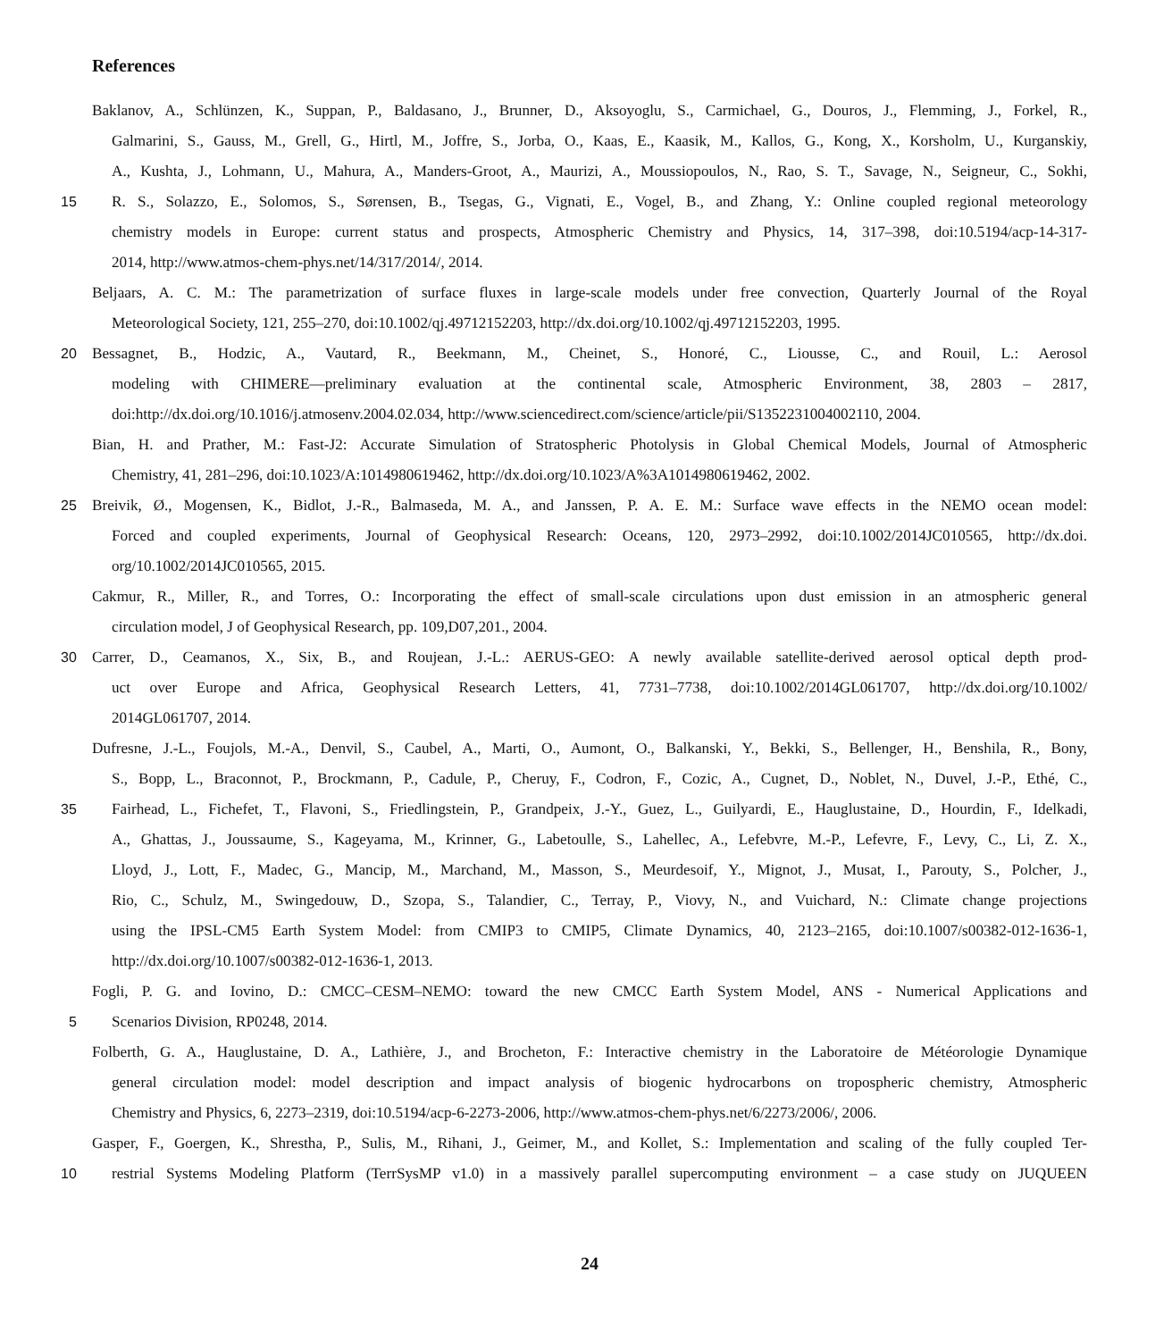References
Baklanov, A., Schlünzen, K., Suppan, P., Baldasano, J., Brunner, D., Aksoyoglu, S., Carmichael, G., Douros, J., Flemming, J., Forkel, R.,
Galmarini, S., Gauss, M., Grell, G., Hirtl, M., Joffre, S., Jorba, O., Kaas, E., Kaasik, M., Kallos, G., Kong, X., Korsholm, U., Kurganskiy,
A., Kushta, J., Lohmann, U., Mahura, A., Manders-Groot, A., Maurizi, A., Moussiopoulos, N., Rao, S. T., Savage, N., Seigneur, C., Sokhi,
15
R. S., Solazzo, E., Solomos, S., Sørensen, B., Tsegas, G., Vignati, E., Vogel, B., and Zhang, Y.: Online coupled regional meteorology
chemistry models in Europe: current status and prospects, Atmospheric Chemistry and Physics, 14, 317–398, doi:10.5194/acp-14-317-
2014, http://www.atmos-chem-phys.net/14/317/2014/, 2014.
Beljaars, A. C. M.: The parametrization of surface fluxes in large-scale models under free convection, Quarterly Journal of the Royal
Meteorological Society, 121, 255–270, doi:10.1002/qj.49712152203, http://dx.doi.org/10.1002/qj.49712152203, 1995.
20
Bessagnet, B., Hodzic, A., Vautard, R., Beekmann, M., Cheinet, S., Honoré, C., Liousse, C., and Rouil, L.: Aerosol
modeling with CHIMERE—preliminary evaluation at the continental scale, Atmospheric Environment, 38, 2803 – 2817,
doi:http://dx.doi.org/10.1016/j.atmosenv.2004.02.034, http://www.sciencedirect.com/science/article/pii/S1352231004002110, 2004.
Bian, H. and Prather, M.: Fast-J2: Accurate Simulation of Stratospheric Photolysis in Global Chemical Models, Journal of Atmospheric
Chemistry, 41, 281–296, doi:10.1023/A:1014980619462, http://dx.doi.org/10.1023/A%3A1014980619462, 2002.
25
Breivik, Ø., Mogensen, K., Bidlot, J.-R., Balmaseda, M. A., and Janssen, P. A. E. M.: Surface wave effects in the NEMO ocean model:
Forced and coupled experiments, Journal of Geophysical Research: Oceans, 120, 2973–2992, doi:10.1002/2014JC010565, http://dx.doi.
org/10.1002/2014JC010565, 2015.
Cakmur, R., Miller, R., and Torres, O.: Incorporating the effect of small-scale circulations upon dust emission in an atmospheric general
circulation model, J of Geophysical Research, pp. 109,D07,201., 2004.
30
Carrer, D., Ceamanos, X., Six, B., and Roujean, J.-L.: AERUS-GEO: A newly available satellite-derived aerosol optical depth prod-
uct over Europe and Africa, Geophysical Research Letters, 41, 7731–7738, doi:10.1002/2014GL061707, http://dx.doi.org/10.1002/
2014GL061707, 2014.
Dufresne, J.-L., Foujols, M.-A., Denvil, S., Caubel, A., Marti, O., Aumont, O., Balkanski, Y., Bekki, S., Bellenger, H., Benshila, R., Bony,
S., Bopp, L., Braconnot, P., Brockmann, P., Cadule, P., Cheruy, F., Codron, F., Cozic, A., Cugnet, D., Noblet, N., Duvel, J.-P., Ethé, C.,
35
Fairhead, L., Fichefet, T., Flavoni, S., Friedlingstein, P., Grandpeix, J.-Y., Guez, L., Guilyardi, E., Hauglustaine, D., Hourdin, F., Idelkadi,
A., Ghattas, J., Joussaume, S., Kageyama, M., Krinner, G., Labetoulle, S., Lahellec, A., Lefebvre, M.-P., Lefevre, F., Levy, C., Li, Z. X.,
Lloyd, J., Lott, F., Madec, G., Mancip, M., Marchand, M., Masson, S., Meurdesoif, Y., Mignot, J., Musat, I., Parouty, S., Polcher, J.,
Rio, C., Schulz, M., Swingedouw, D., Szopa, S., Talandier, C., Terray, P., Viovy, N., and Vuichard, N.: Climate change projections
using the IPSL-CM5 Earth System Model: from CMIP3 to CMIP5, Climate Dynamics, 40, 2123–2165, doi:10.1007/s00382-012-1636-1,
http://dx.doi.org/10.1007/s00382-012-1636-1, 2013.
Fogli, P. G. and Iovino, D.: CMCC–CESM–NEMO: toward the new CMCC Earth System Model, ANS - Numerical Applications and
5
Scenarios Division, RP0248, 2014.
Folberth, G. A., Hauglustaine, D. A., Lathière, J., and Brocheton, F.: Interactive chemistry in the Laboratoire de Météorologie Dynamique
general circulation model: model description and impact analysis of biogenic hydrocarbons on tropospheric chemistry, Atmospheric
Chemistry and Physics, 6, 2273–2319, doi:10.5194/acp-6-2273-2006, http://www.atmos-chem-phys.net/6/2273/2006/, 2006.
Gasper, F., Goergen, K., Shrestha, P., Sulis, M., Rihani, J., Geimer, M., and Kollet, S.: Implementation and scaling of the fully coupled Ter-
10
restrial Systems Modeling Platform (TerrSysMP v1.0) in a massively parallel supercomputing environment – a case study on JUQUEEN
24